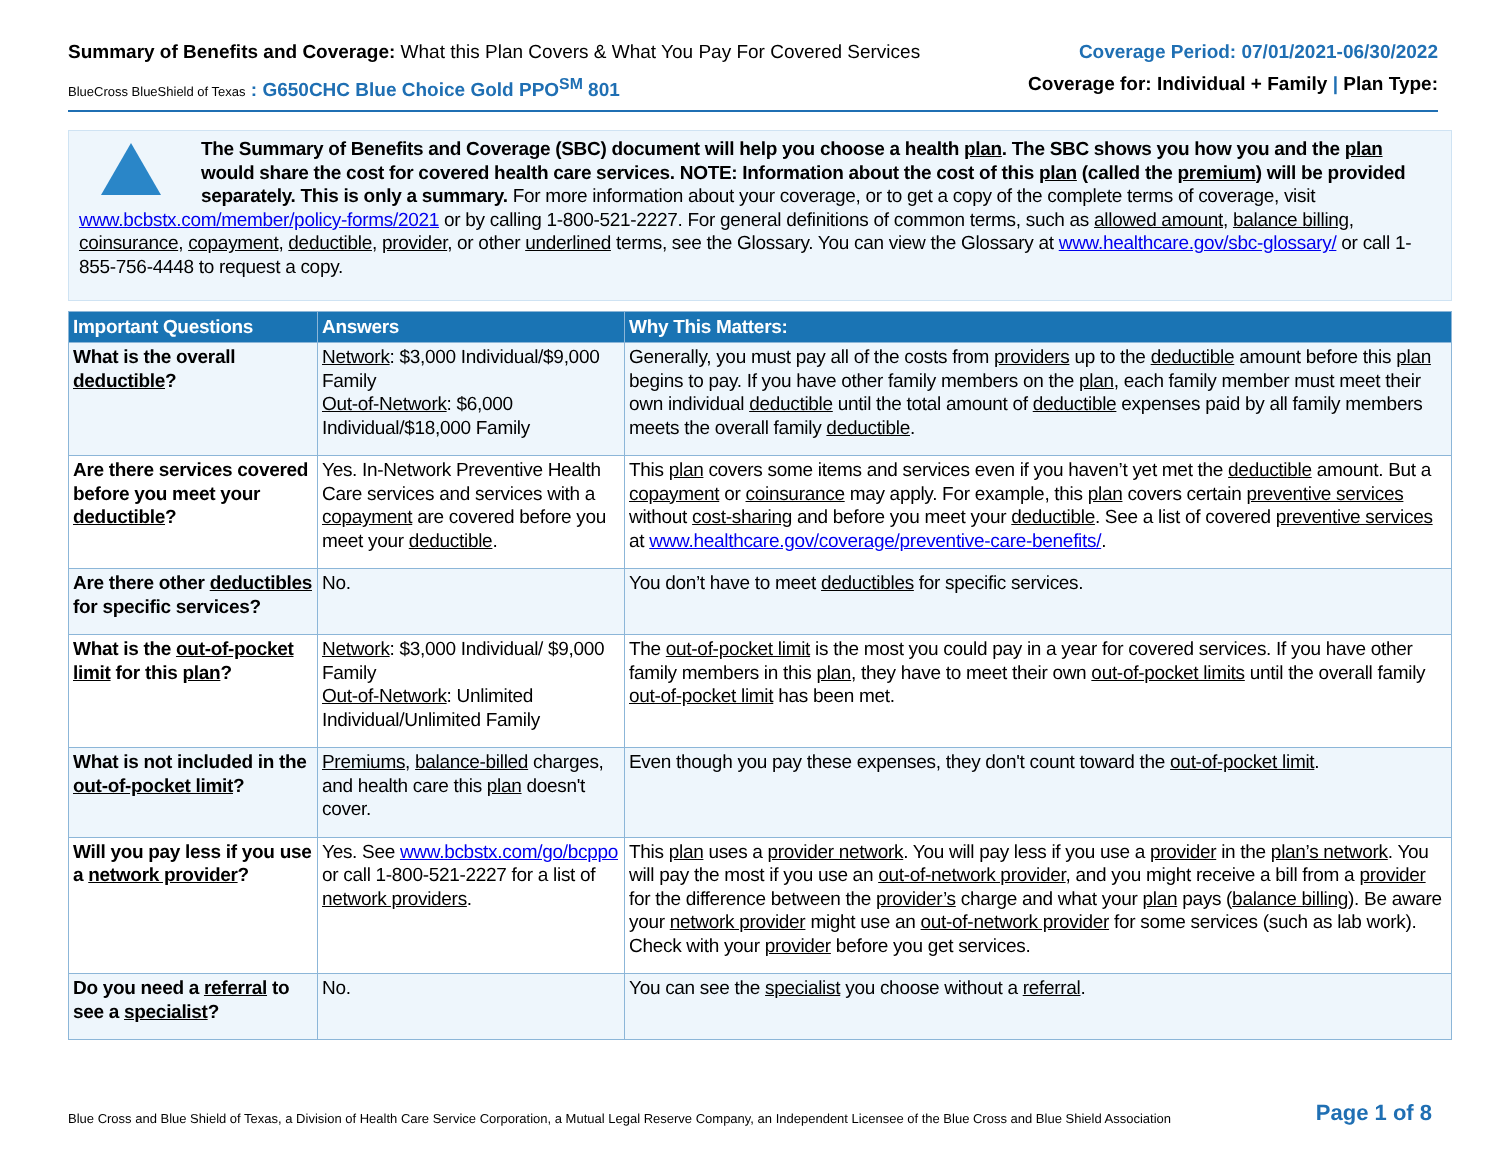Summary of Benefits and Coverage: What this Plan Covers & What You Pay For Covered Services
BlueCross BlueShield of Texas : G650CHC Blue Choice Gold PPO<sup>SM</sup> 801
Coverage Period: 07/01/2021-06/30/2022
Coverage for: Individual + Family | Plan Type:
The Summary of Benefits and Coverage (SBC) document will help you choose a health plan. The SBC shows you how you and the plan would share the cost for covered health care services. NOTE: Information about the cost of this plan (called the premium) will be provided separately. This is only a summary. For more information about your coverage, or to get a copy of the complete terms of coverage, visit www.bcbstx.com/member/policy-forms/2021 or by calling 1-800-521-2227. For general definitions of common terms, such as allowed amount, balance billing, coinsurance, copayment, deductible, provider, or other underlined terms, see the Glossary. You can view the Glossary at www.healthcare.gov/sbc-glossary/ or call 1-855-756-4448 to request a copy.
| Important Questions | Answers | Why This Matters: |
| --- | --- | --- |
| What is the overall deductible ? | Network : $3,000 Individual/$9,000 Family Out-of-Network : $6,000 Individual/$18,000 Family | Generally, you must pay all of the costs from providers up to the deductible amount before this plan begins to pay. If you have other family members on the plan , each family member must meet their own individual deductible until the total amount of deductible expenses paid by all family members meets the overall family deductible . |
| Are there services covered before you meet your deductible ? | Yes. In-Network Preventive Health Care services and services with a copayment are covered before you meet your deductible . | This plan covers some items and services even if you haven’t yet met the deductible amount. But a copayment or coinsurance may apply. For example, this plan covers certain preventive services without cost-sharing and before you meet your deductible . See a list of covered preventive services at www.healthcare.gov/coverage/preventive-care-benefits/ . |
| Are there other deductibles for specific services? | No. | You don’t have to meet deductibles for specific services. |
| What is the out-of-pocket limit for this plan ? | Network : $3,000 Individual/ $9,000 Family Out-of-Network : Unlimited Individual/Unlimited Family | The out-of-pocket limit is the most you could pay in a year for covered services. If you have other family members in this plan , they have to meet their own out-of-pocket limits until the overall family out-of-pocket limit has been met. |
| What is not included in the out-of-pocket limit ? | Premiums , balance-billed charges, and health care this plan doesn't cover. | Even though you pay these expenses, they don't count toward the out-of-pocket limit . |
| Will you pay less if you use a network provider ? | Yes. See www.bcbstx.com/go/bcppo or call 1-800-521-2227 for a list of network providers . | This plan uses a provider network . You will pay less if you use a provider in the plan’s network . You will pay the most if you use an out-of-network provider , and you might receive a bill from a provider for the difference between the provider’s charge and what your plan pays ( balance billing ). Be aware your network provider might use an out-of-network provider for some services (such as lab work). Check with your provider before you get services. |
| Do you need a referral to see a specialist ? | No. | You can see the specialist you choose without a referral . |
Blue Cross and Blue Shield of Texas, a Division of Health Care Service Corporation, a Mutual Legal Reserve Company, an Independent Licensee of the Blue Cross and Blue Shield Association Page 1 of 8